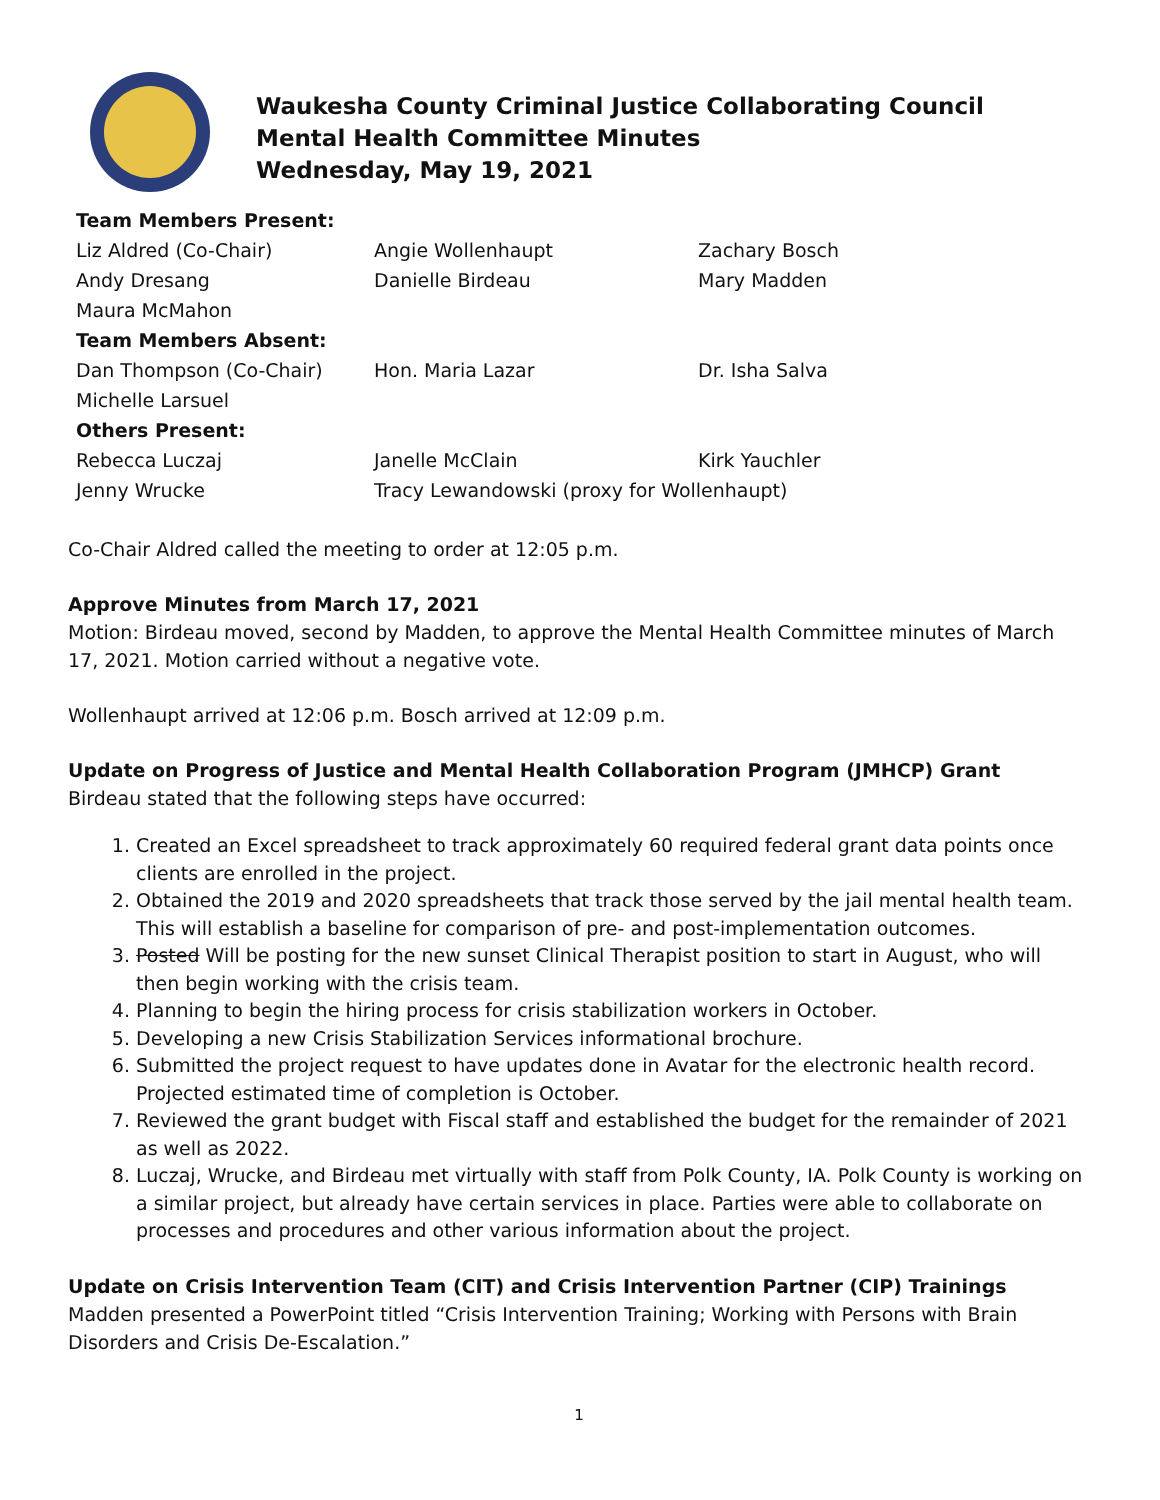Waukesha County Criminal Justice Collaborating Council
Mental Health Committee Minutes
Wednesday, May 19, 2021
| Team Members Present: | | |
| Liz Aldred (Co-Chair) | Angie Wollenhaupt | Zachary Bosch |
| Andy Dresang | Danielle Birdeau | Mary Madden |
| Maura McMahon | | |
| Team Members Absent: | | |
| Dan Thompson (Co-Chair) | Hon. Maria Lazar | Dr. Isha Salva |
| Michelle Larsuel | | |
| Others Present: | | |
| Rebecca Luczaj | Janelle McClain | Kirk Yauchler |
| Jenny Wrucke | Tracy Lewandowski (proxy for Wollenhaupt) | |
Co-Chair Aldred called the meeting to order at 12:05 p.m.
Approve Minutes from March 17, 2021
Motion: Birdeau moved, second by Madden, to approve the Mental Health Committee minutes of March 17, 2021. Motion carried without a negative vote.
Wollenhaupt arrived at 12:06 p.m. Bosch arrived at 12:09 p.m.
Update on Progress of Justice and Mental Health Collaboration Program (JMHCP) Grant
Birdeau stated that the following steps have occurred:
1. Created an Excel spreadsheet to track approximately 60 required federal grant data points once clients are enrolled in the project.
2. Obtained the 2019 and 2020 spreadsheets that track those served by the jail mental health team. This will establish a baseline for comparison of pre- and post-implementation outcomes.
3. Posted Will be posting for the new sunset Clinical Therapist position to start in August, who will then begin working with the crisis team.
4. Planning to begin the hiring process for crisis stabilization workers in October.
5. Developing a new Crisis Stabilization Services informational brochure.
6. Submitted the project request to have updates done in Avatar for the electronic health record. Projected estimated time of completion is October.
7. Reviewed the grant budget with Fiscal staff and established the budget for the remainder of 2021 as well as 2022.
8. Luczaj, Wrucke, and Birdeau met virtually with staff from Polk County, IA. Polk County is working on a similar project, but already have certain services in place. Parties were able to collaborate on processes and procedures and other various information about the project.
Update on Crisis Intervention Team (CIT) and Crisis Intervention Partner (CIP) Trainings
Madden presented a PowerPoint titled “Crisis Intervention Training; Working with Persons with Brain Disorders and Crisis De-Escalation.”
1